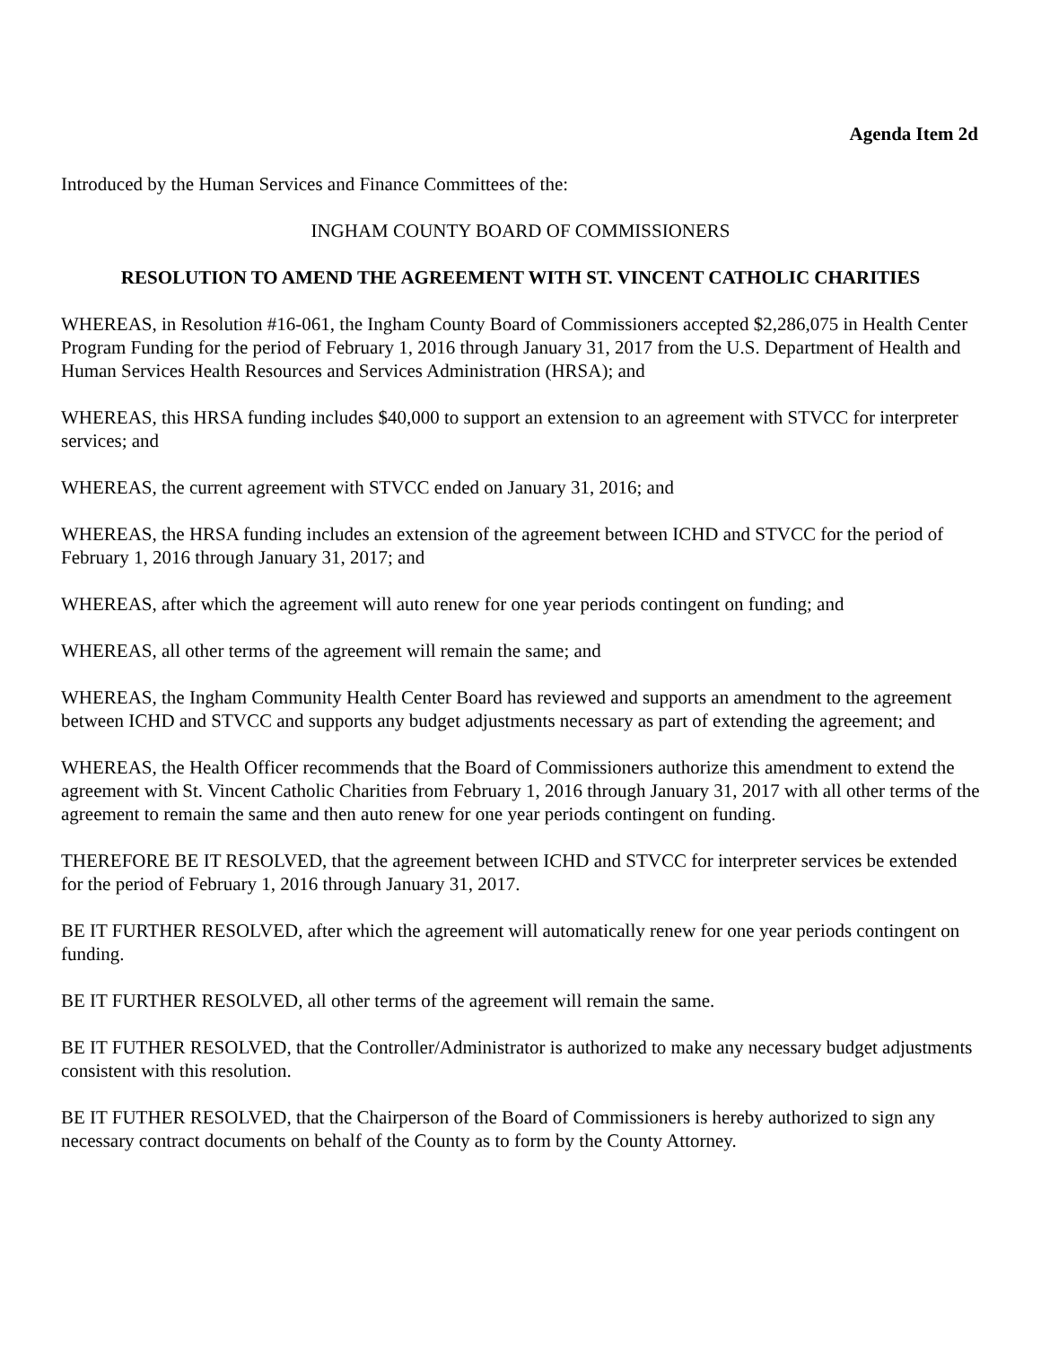Agenda Item 2d
Introduced by the Human Services and Finance Committees of the:
INGHAM COUNTY BOARD OF COMMISSIONERS
RESOLUTION TO AMEND THE AGREEMENT WITH ST. VINCENT CATHOLIC CHARITIES
WHEREAS, in Resolution #16-061, the Ingham County Board of Commissioners accepted $2,286,075 in Health Center Program Funding for the period of February 1, 2016 through January 31, 2017 from the U.S. Department of Health and Human Services Health Resources and Services Administration (HRSA); and
WHEREAS, this HRSA funding includes $40,000 to support an extension to an agreement with STVCC for interpreter services; and
WHEREAS, the current agreement with STVCC ended on January 31, 2016; and
WHEREAS, the HRSA funding includes an extension of the agreement between ICHD and STVCC for the period of February 1, 2016 through January 31, 2017; and
WHEREAS, after which the agreement will auto renew for one year periods contingent on funding; and
WHEREAS, all other terms of the agreement will remain the same; and
WHEREAS, the Ingham Community Health Center Board has reviewed and supports an amendment to the agreement between ICHD and STVCC and supports any budget adjustments necessary as part of extending the agreement; and
WHEREAS, the Health Officer recommends that the Board of Commissioners authorize this amendment to extend the agreement with St. Vincent Catholic Charities from February 1, 2016 through January 31, 2017 with all other terms of the agreement to remain the same and then auto renew for one year periods contingent on funding.
THEREFORE BE IT RESOLVED, that the agreement between ICHD and STVCC for interpreter services be extended for the period of February 1, 2016 through January 31, 2017.
BE IT FURTHER RESOLVED, after which the agreement will automatically renew for one year periods contingent on funding.
BE IT FURTHER RESOLVED, all other terms of the agreement will remain the same.
BE IT FUTHER RESOLVED, that the Controller/Administrator is authorized to make any necessary budget adjustments consistent with this resolution.
BE IT FUTHER RESOLVED, that the Chairperson of the Board of Commissioners is hereby authorized to sign any necessary contract documents on behalf of the County as to form by the County Attorney.